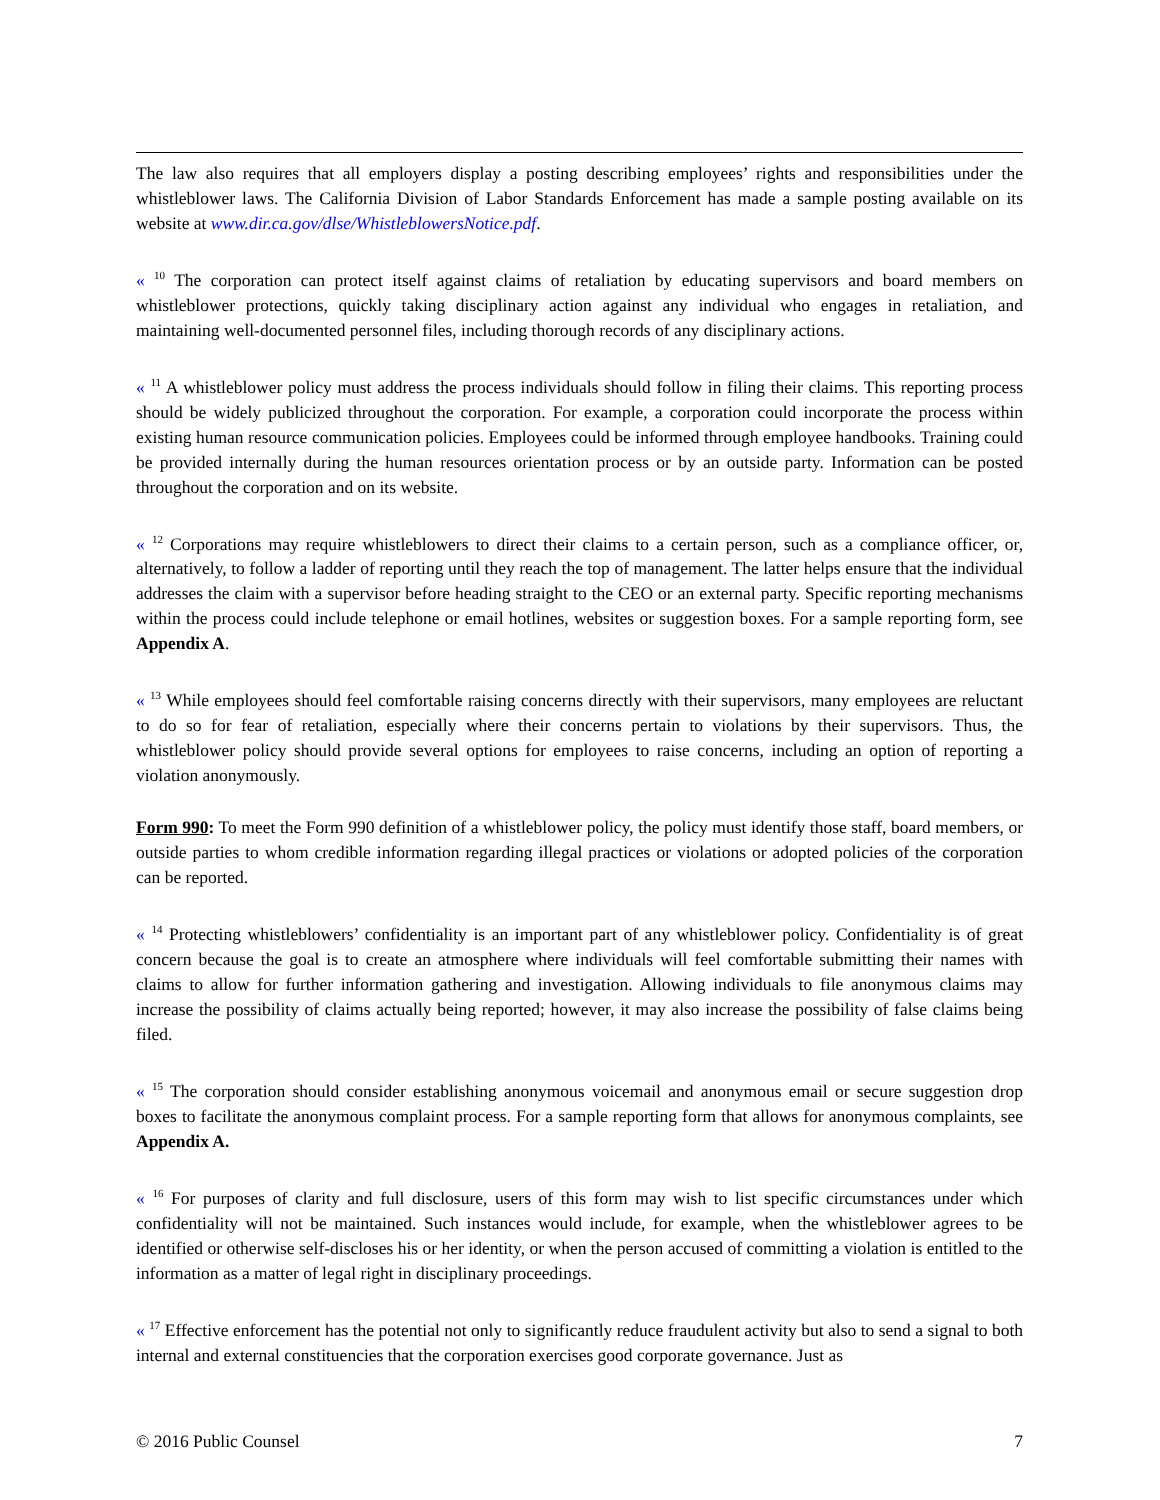The law also requires that all employers display a posting describing employees’ rights and responsibilities under the whistleblower laws. The California Division of Labor Standards Enforcement has made a sample posting available on its website at www.dir.ca.gov/dlse/WhistleblowersNotice.pdf.
« <sup>10</sup> The corporation can protect itself against claims of retaliation by educating supervisors and board members on whistleblower protections, quickly taking disciplinary action against any individual who engages in retaliation, and maintaining well-documented personnel files, including thorough records of any disciplinary actions.
« <sup>11</sup> A whistleblower policy must address the process individuals should follow in filing their claims. This reporting process should be widely publicized throughout the corporation. For example, a corporation could incorporate the process within existing human resource communication policies. Employees could be informed through employee handbooks. Training could be provided internally during the human resources orientation process or by an outside party. Information can be posted throughout the corporation and on its website.
« <sup>12</sup> Corporations may require whistleblowers to direct their claims to a certain person, such as a compliance officer, or, alternatively, to follow a ladder of reporting until they reach the top of management. The latter helps ensure that the individual addresses the claim with a supervisor before heading straight to the CEO or an external party. Specific reporting mechanisms within the process could include telephone or email hotlines, websites or suggestion boxes. For a sample reporting form, see Appendix A.
« <sup>13</sup> While employees should feel comfortable raising concerns directly with their supervisors, many employees are reluctant to do so for fear of retaliation, especially where their concerns pertain to violations by their supervisors. Thus, the whistleblower policy should provide several options for employees to raise concerns, including an option of reporting a violation anonymously.
Form 990: To meet the Form 990 definition of a whistleblower policy, the policy must identify those staff, board members, or outside parties to whom credible information regarding illegal practices or violations or adopted policies of the corporation can be reported.
« <sup>14</sup> Protecting whistleblowers’ confidentiality is an important part of any whistleblower policy. Confidentiality is of great concern because the goal is to create an atmosphere where individuals will feel comfortable submitting their names with claims to allow for further information gathering and investigation. Allowing individuals to file anonymous claims may increase the possibility of claims actually being reported; however, it may also increase the possibility of false claims being filed.
« <sup>15</sup> The corporation should consider establishing anonymous voicemail and anonymous email or secure suggestion drop boxes to facilitate the anonymous complaint process. For a sample reporting form that allows for anonymous complaints, see Appendix A.
« <sup>16</sup> For purposes of clarity and full disclosure, users of this form may wish to list specific circumstances under which confidentiality will not be maintained. Such instances would include, for example, when the whistleblower agrees to be identified or otherwise self-discloses his or her identity, or when the person accused of committing a violation is entitled to the information as a matter of legal right in disciplinary proceedings.
« <sup>17</sup> Effective enforcement has the potential not only to significantly reduce fraudulent activity but also to send a signal to both internal and external constituencies that the corporation exercises good corporate governance. Just as
© 2016 Public Counsel 7